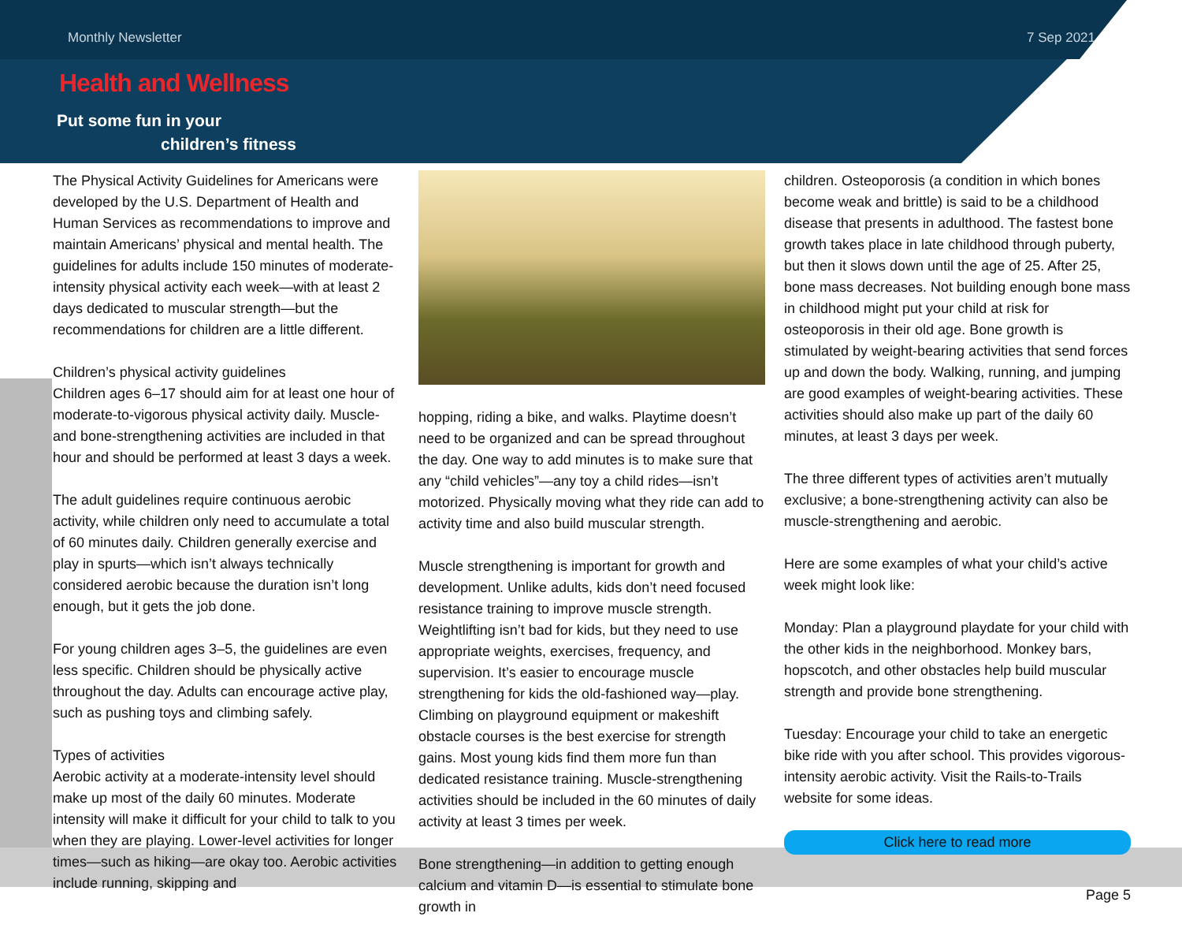Monthly Newsletter 7 Sep 2021
Health and Wellness
Put some fun in your
children’s fitness
The Physical Activity Guidelines for Americans were developed by the U.S. Department of Health and Human Services as recommendations to improve and maintain Americans’ physical and mental health. The guidelines for adults include 150 minutes of moderate-intensity physical activity each week—with at least 2 days dedicated to muscular strength—but the recommendations for children are a little different.
Children’s physical activity guidelines
Children ages 6–17 should aim for at least one hour of moderate-to-vigorous physical activity daily. Muscle- and bone-strengthening activities are included in that hour and should be performed at least 3 days a week.
The adult guidelines require continuous aerobic activity, while children only need to accumulate a total of 60 minutes daily. Children generally exercise and play in spurts—which isn’t always technically considered aerobic because the duration isn’t long enough, but it gets the job done.
For young children ages 3–5, the guidelines are even less specific. Children should be physically active throughout the day. Adults can encourage active play, such as pushing toys and climbing safely.
Types of activities
Aerobic activity at a moderate-intensity level should make up most of the daily 60 minutes. Moderate intensity will make it difficult for your child to talk to you when they are playing. Lower-level activities for longer times—such as hiking—are okay too. Aerobic activities include running, skipping and
hopping, riding a bike, and walks. Playtime doesn’t need to be organized and can be spread throughout the day. One way to add minutes is to make sure that any “child vehicles”—any toy a child rides—isn’t motorized. Physically moving what they ride can add to activity time and also build muscular strength.
Muscle strengthening is important for growth and development. Unlike adults, kids don’t need focused resistance training to improve muscle strength. Weightlifting isn’t bad for kids, but they need to use appropriate weights, exercises, frequency, and supervision. It’s easier to encourage muscle strengthening for kids the old-fashioned way—play. Climbing on playground equipment or makeshift obstacle courses is the best exercise for strength gains. Most young kids find them more fun than dedicated resistance training. Muscle-strengthening activities should be included in the 60 minutes of daily activity at least 3 times per week.
Bone strengthening—in addition to getting enough calcium and vitamin D—is essential to stimulate bone growth in
children. Osteoporosis (a condition in which bones become weak and brittle) is said to be a childhood disease that presents in adulthood. The fastest bone growth takes place in late childhood through puberty, but then it slows down until the age of 25. After 25, bone mass decreases. Not building enough bone mass in childhood might put your child at risk for osteoporosis in their old age. Bone growth is stimulated by weight-bearing activities that send forces up and down the body. Walking, running, and jumping are good examples of weight-bearing activities. These activities should also make up part of the daily 60 minutes, at least 3 days per week.
The three different types of activities aren’t mutually exclusive; a bone-strengthening activity can also be muscle-strengthening and aerobic.
Here are some examples of what your child’s active week might look like:
Monday: Plan a playground playdate for your child with the other kids in the neighborhood. Monkey bars, hopscotch, and other obstacles help build muscular strength and provide bone strengthening.
Tuesday: Encourage your child to take an energetic bike ride with you after school. This provides vigorous-intensity aerobic activity. Visit the Rails-to-Trails website for some ideas.
Click here to read more
Page 5